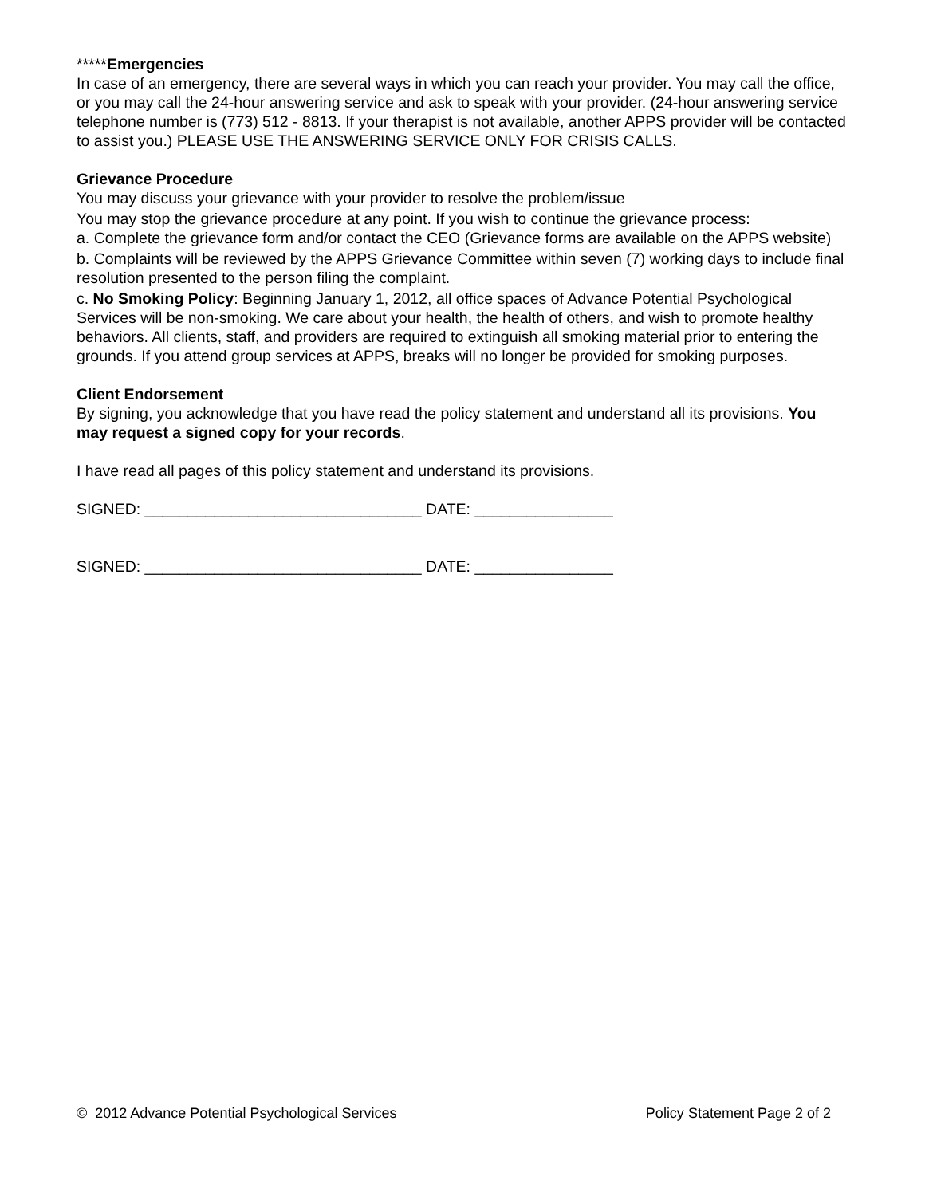*****Emergencies
In case of an emergency, there are several ways in which you can reach your provider. You may call the office, or you may call the 24-hour answering service and ask to speak with your provider. (24-hour answering service telephone number is (773) 512 - 8813. If your therapist is not available, another APPS provider will be contacted to assist you.) PLEASE USE THE ANSWERING SERVICE ONLY FOR CRISIS CALLS.
Grievance Procedure
You may discuss your grievance with your provider to resolve the problem/issue
You may stop the grievance procedure at any point. If you wish to continue the grievance process:
a. Complete the grievance form and/or contact the CEO (Grievance forms are available on the APPS website)
b. Complaints will be reviewed by the APPS Grievance Committee within seven (7) working days to include final resolution presented to the person filing the complaint.
c. No Smoking Policy: Beginning January 1, 2012, all office spaces of Advance Potential Psychological Services will be non-smoking. We care about your health, the health of others, and wish to promote healthy behaviors. All clients, staff, and providers are required to extinguish all smoking material prior to entering the grounds. If you attend group services at APPS, breaks will no longer be provided for smoking purposes.
Client Endorsement
By signing, you acknowledge that you have read the policy statement and understand all its provisions. You may request a signed copy for your records.
I have read all pages of this policy statement and understand its provisions.
SIGNED: ________________________________ DATE: ________________
SIGNED: ________________________________ DATE: ________________
© 2012 Advance Potential Psychological Services Policy Statement Page 2 of 2